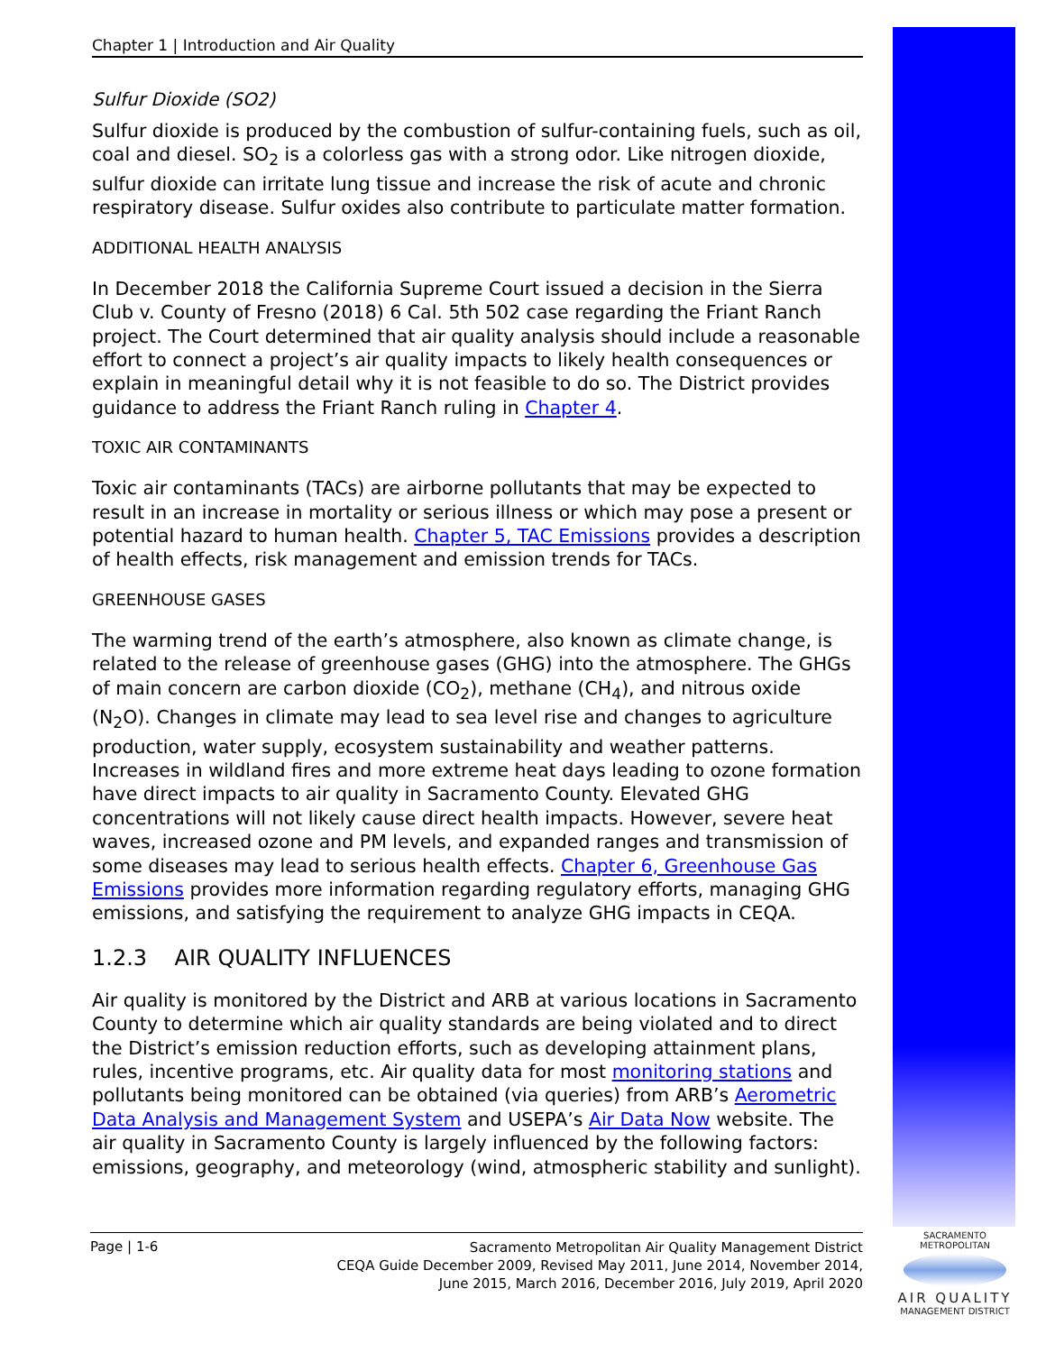Chapter 1 | Introduction and Air Quality
Sulfur Dioxide (SO2)
Sulfur dioxide is produced by the combustion of sulfur-containing fuels, such as oil, coal and diesel. SO<sub>2</sub> is a colorless gas with a strong odor. Like nitrogen dioxide, sulfur dioxide can irritate lung tissue and increase the risk of acute and chronic respiratory disease. Sulfur oxides also contribute to particulate matter formation.
ADDITIONAL HEALTH ANALYSIS
In December 2018 the California Supreme Court issued a decision in the Sierra Club v. County of Fresno (2018) 6 Cal. 5th 502 case regarding the Friant Ranch project. The Court determined that air quality analysis should include a reasonable effort to connect a project’s air quality impacts to likely health consequences or explain in meaningful detail why it is not feasible to do so. The District provides guidance to address the Friant Ranch ruling in Chapter 4.
TOXIC AIR CONTAMINANTS
Toxic air contaminants (TACs) are airborne pollutants that may be expected to result in an increase in mortality or serious illness or which may pose a present or potential hazard to human health. Chapter 5, TAC Emissions provides a description of health effects, risk management and emission trends for TACs.
GREENHOUSE GASES
The warming trend of the earth’s atmosphere, also known as climate change, is related to the release of greenhouse gases (GHG) into the atmosphere. The GHGs of main concern are carbon dioxide (CO<sub>2</sub>), methane (CH<sub>4</sub>), and nitrous oxide (N<sub>2</sub>O). Changes in climate may lead to sea level rise and changes to agriculture production, water supply, ecosystem sustainability and weather patterns. Increases in wildland fires and more extreme heat days leading to ozone formation have direct impacts to air quality in Sacramento County. Elevated GHG concentrations will not likely cause direct health impacts. However, severe heat waves, increased ozone and PM levels, and expanded ranges and transmission of some diseases may lead to serious health effects. Chapter 6, Greenhouse Gas Emissions provides more information regarding regulatory efforts, managing GHG emissions, and satisfying the requirement to analyze GHG impacts in CEQA.
1.2.3 AIR QUALITY INFLUENCES
Air quality is monitored by the District and ARB at various locations in Sacramento County to determine which air quality standards are being violated and to direct the District’s emission reduction efforts, such as developing attainment plans, rules, incentive programs, etc. Air quality data for most monitoring stations and pollutants being monitored can be obtained (via queries) from ARB’s Aerometric Data Analysis and Management System and USEPA’s Air Data Now website. The air quality in Sacramento County is largely influenced by the following factors: emissions, geography, and meteorology (wind, atmospheric stability and sunlight).
Page | 1-6
Sacramento Metropolitan Air Quality Management District
CEQA Guide December 2009, Revised May 2011, June 2014, November 2014,
June 2015, March 2016, December 2016, July 2019, April 2020
SACRAMENTO METROPOLITAN
AIR QUALITY
MANAGEMENT DISTRICT